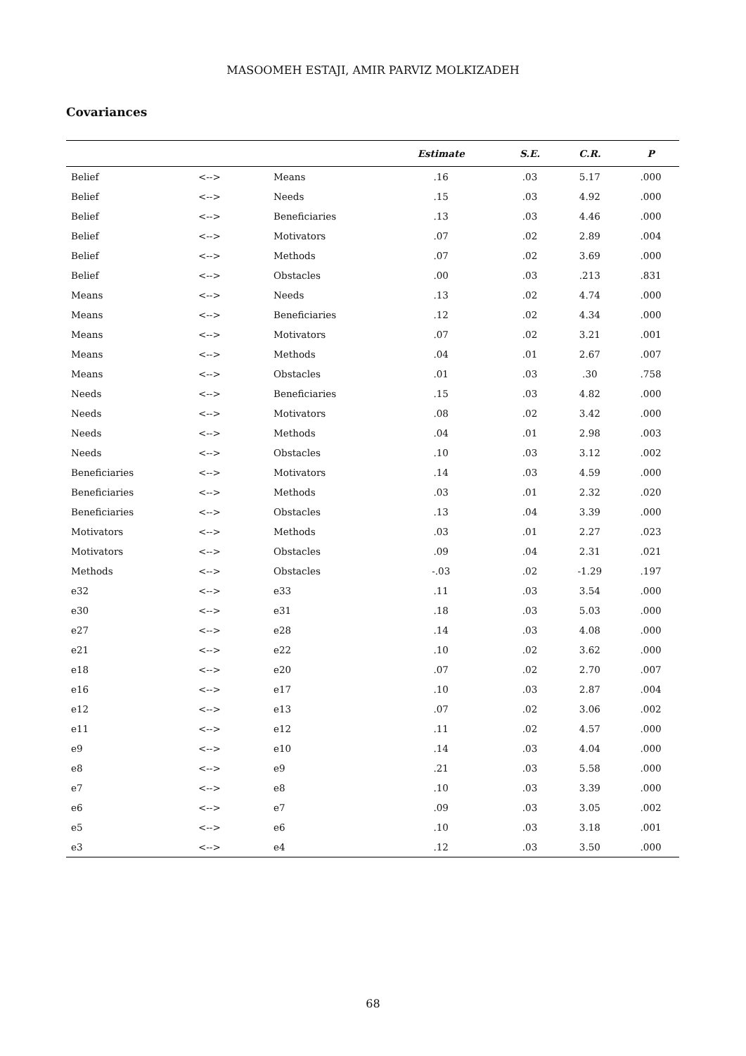MASOOMEH ESTAJI, AMIR PARVIZ MOLKIZADEH
Covariances
| | | | Estimate | S.E. | C.R. | P |
| --- | --- | --- | --- | --- | --- | --- |
| Belief | <--> | Means | .16 | .03 | 5.17 | .000 |
| Belief | <--> | Needs | .15 | .03 | 4.92 | .000 |
| Belief | <--> | Beneficiaries | .13 | .03 | 4.46 | .000 |
| Belief | <--> | Motivators | .07 | .02 | 2.89 | .004 |
| Belief | <--> | Methods | .07 | .02 | 3.69 | .000 |
| Belief | <--> | Obstacles | .00 | .03 | .213 | .831 |
| Means | <--> | Needs | .13 | .02 | 4.74 | .000 |
| Means | <--> | Beneficiaries | .12 | .02 | 4.34 | .000 |
| Means | <--> | Motivators | .07 | .02 | 3.21 | .001 |
| Means | <--> | Methods | .04 | .01 | 2.67 | .007 |
| Means | <--> | Obstacles | .01 | .03 | .30 | .758 |
| Needs | <--> | Beneficiaries | .15 | .03 | 4.82 | .000 |
| Needs | <--> | Motivators | .08 | .02 | 3.42 | .000 |
| Needs | <--> | Methods | .04 | .01 | 2.98 | .003 |
| Needs | <--> | Obstacles | .10 | .03 | 3.12 | .002 |
| Beneficiaries | <--> | Motivators | .14 | .03 | 4.59 | .000 |
| Beneficiaries | <--> | Methods | .03 | .01 | 2.32 | .020 |
| Beneficiaries | <--> | Obstacles | .13 | .04 | 3.39 | .000 |
| Motivators | <--> | Methods | .03 | .01 | 2.27 | .023 |
| Motivators | <--> | Obstacles | .09 | .04 | 2.31 | .021 |
| Methods | <--> | Obstacles | -.03 | .02 | -1.29 | .197 |
| e32 | <--> | e33 | .11 | .03 | 3.54 | .000 |
| e30 | <--> | e31 | .18 | .03 | 5.03 | .000 |
| e27 | <--> | e28 | .14 | .03 | 4.08 | .000 |
| e21 | <--> | e22 | .10 | .02 | 3.62 | .000 |
| e18 | <--> | e20 | .07 | .02 | 2.70 | .007 |
| e16 | <--> | e17 | .10 | .03 | 2.87 | .004 |
| e12 | <--> | e13 | .07 | .02 | 3.06 | .002 |
| e11 | <--> | e12 | .11 | .02 | 4.57 | .000 |
| e9 | <--> | e10 | .14 | .03 | 4.04 | .000 |
| e8 | <--> | e9 | .21 | .03 | 5.58 | .000 |
| e7 | <--> | e8 | .10 | .03 | 3.39 | .000 |
| e6 | <--> | e7 | .09 | .03 | 3.05 | .002 |
| e5 | <--> | e6 | .10 | .03 | 3.18 | .001 |
| e3 | <--> | e4 | .12 | .03 | 3.50 | .000 |
68